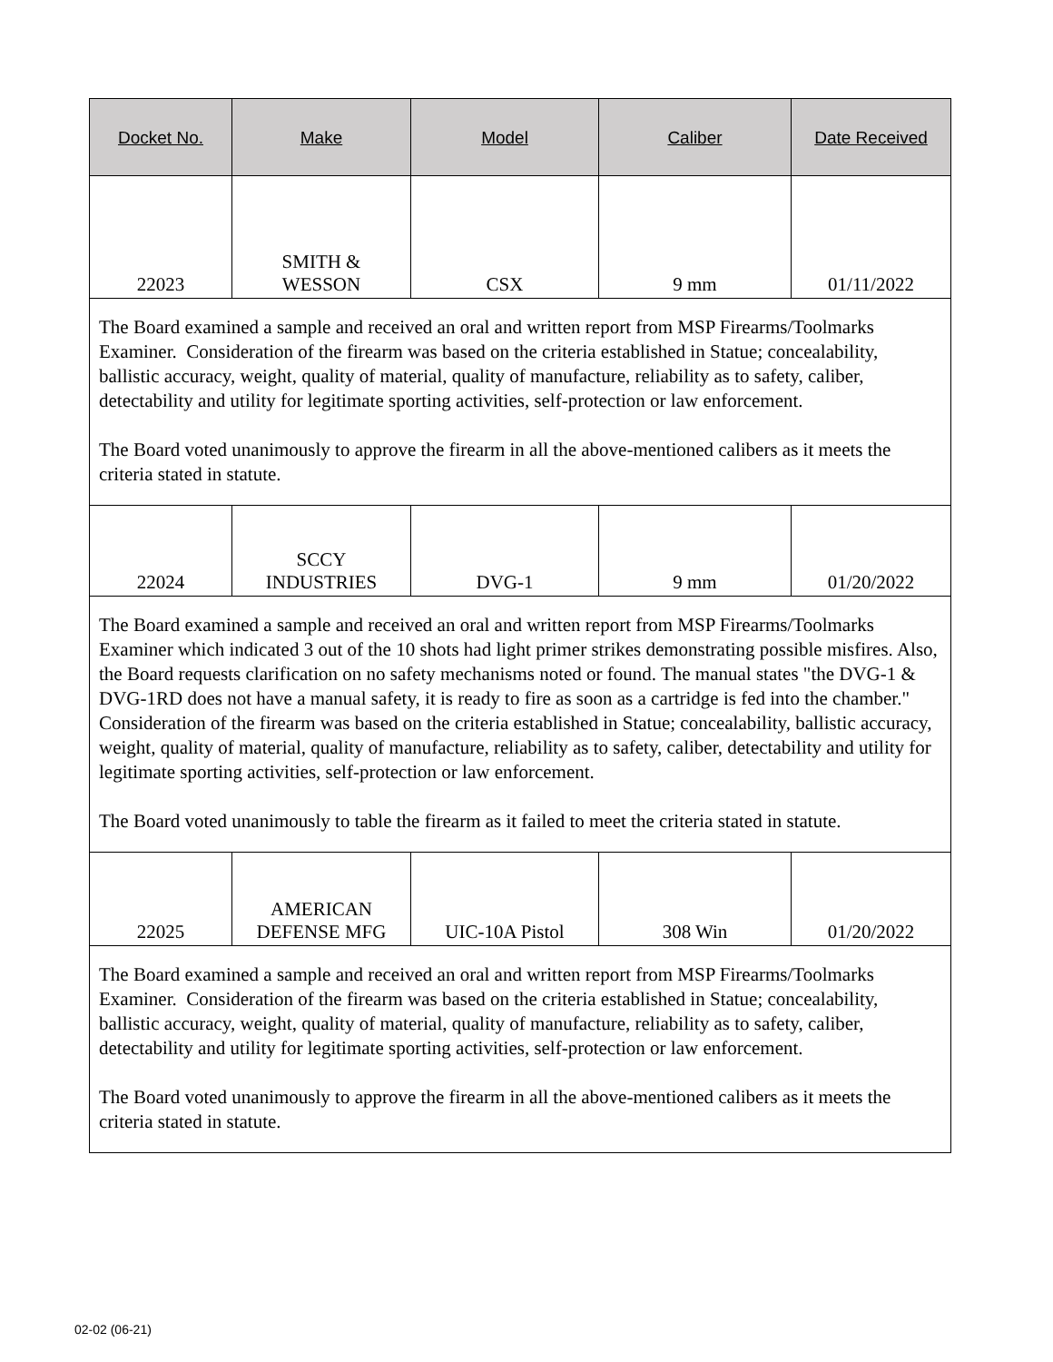| Docket No. | Make | Model | Caliber | Date Received |
| --- | --- | --- | --- | --- |
| 22023 | SMITH & WESSON | CSX | 9 mm | 01/11/2022 |
| The Board examined a sample and received an oral and written report from MSP Firearms/Toolmarks Examiner. Consideration of the firearm was based on the criteria established in Statue; concealability, ballistic accuracy, weight, quality of material, quality of manufacture, reliability as to safety, caliber, detectability and utility for legitimate sporting activities, self-protection or law enforcement. The Board voted unanimously to approve the firearm in all the above-mentioned calibers as it meets the criteria stated in statute. | | | | |
| 22024 | SCCY INDUSTRIES | DVG-1 | 9 mm | 01/20/2022 |
| The Board examined a sample and received an oral and written report from MSP Firearms/Toolmarks Examiner which indicated 3 out of the 10 shots had light primer strikes demonstrating possible misfires. Also, the Board requests clarification on no safety mechanisms noted or found. The manual states "the DVG-1 & DVG-1RD does not have a manual safety, it is ready to fire as soon as a cartridge is fed into the chamber." Consideration of the firearm was based on the criteria established in Statue; concealability, ballistic accuracy, weight, quality of material, quality of manufacture, reliability as to safety, caliber, detectability and utility for legitimate sporting activities, self-protection or law enforcement. The Board voted unanimously to table the firearm as it failed to meet the criteria stated in statute. | | | | |
| 22025 | AMERICAN DEFENSE MFG | UIC-10A Pistol | 308 Win | 01/20/2022 |
| The Board examined a sample and received an oral and written report from MSP Firearms/Toolmarks Examiner. Consideration of the firearm was based on the criteria established in Statue; concealability, ballistic accuracy, weight, quality of material, quality of manufacture, reliability as to safety, caliber, detectability and utility for legitimate sporting activities, self-protection or law enforcement. The Board voted unanimously to approve the firearm in all the above-mentioned calibers as it meets the criteria stated in statute. | | | | |
02-02 (06-21)